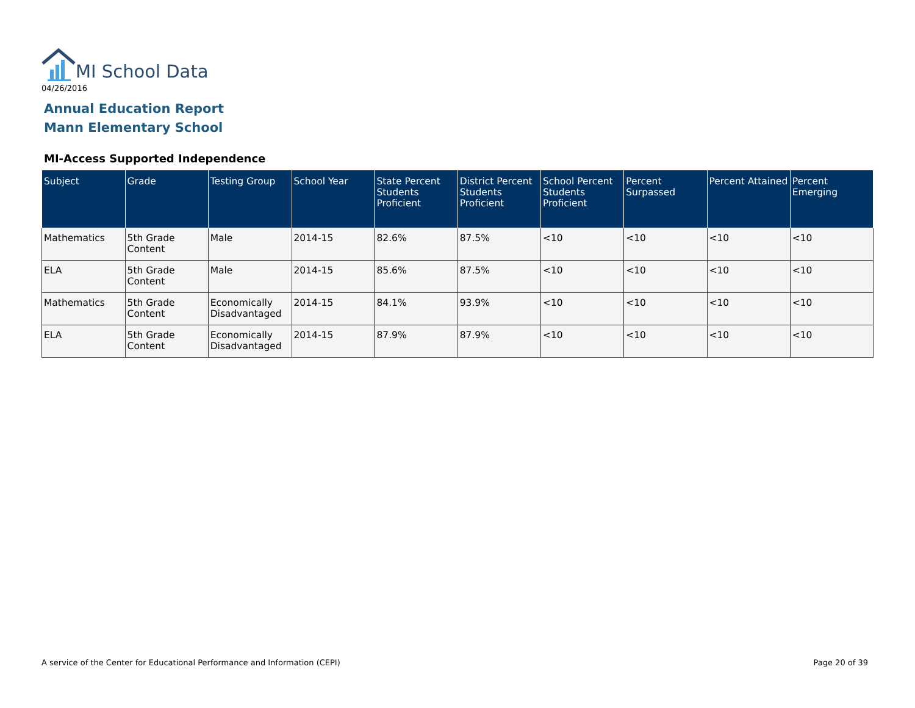MI School Data
04/26/2016
Annual Education Report
Mann Elementary School
MI-Access Supported Independence
| Subject | Grade | Testing Group | School Year | State Percent Students Proficient | District Percent Students Proficient | School Percent Students Proficient | Percent Surpassed | Percent Attained | Percent Emerging |
| --- | --- | --- | --- | --- | --- | --- | --- | --- | --- |
| Mathematics | 5th Grade Content | Male | 2014-15 | 82.6% | 87.5% | <10 | <10 | <10 | <10 |
| ELA | 5th Grade Content | Male | 2014-15 | 85.6% | 87.5% | <10 | <10 | <10 | <10 |
| Mathematics | 5th Grade Content | Economically Disadvantaged | 2014-15 | 84.1% | 93.9% | <10 | <10 | <10 | <10 |
| ELA | 5th Grade Content | Economically Disadvantaged | 2014-15 | 87.9% | 87.9% | <10 | <10 | <10 | <10 |
A service of the Center for Educational Performance and Information (CEPI)
Page 20 of 39